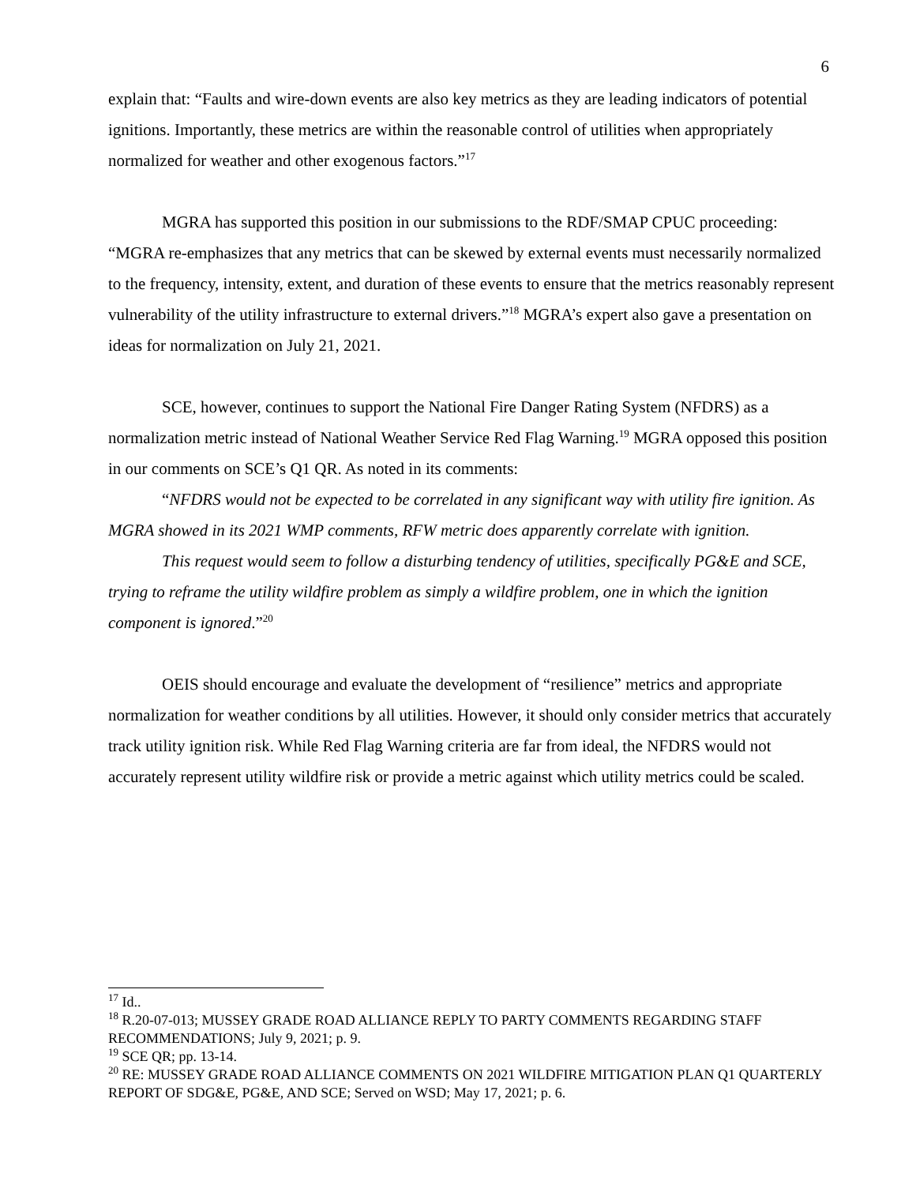6
explain that: “Faults and wire-down events are also key metrics as they are leading indicators of potential ignitions. Importantly, these metrics are within the reasonable control of utilities when appropriately normalized for weather and other exogenous factors.”<sup>17</sup>
MGRA has supported this position in our submissions to the RDF/SMAP CPUC proceeding: “MGRA re-emphasizes that any metrics that can be skewed by external events must necessarily normalized to the frequency, intensity, extent, and duration of these events to ensure that the metrics reasonably represent vulnerability of the utility infrastructure to external drivers.”<sup>18</sup> MGRA’s expert also gave a presentation on ideas for normalization on July 21, 2021.
SCE, however, continues to support the National Fire Danger Rating System (NFDRS) as a normalization metric instead of National Weather Service Red Flag Warning.<sup>19</sup> MGRA opposed this position in our comments on SCE’s Q1 QR. As noted in its comments:
“NFDRS would not be expected to be correlated in any significant way with utility fire ignition. As MGRA showed in its 2021 WMP comments, RFW metric does apparently correlate with ignition.
This request would seem to follow a disturbing tendency of utilities, specifically PG&E and SCE, trying to reframe the utility wildfire problem as simply a wildfire problem, one in which the ignition component is ignored.”<sup>20</sup>
OEIS should encourage and evaluate the development of “resilience” metrics and appropriate normalization for weather conditions by all utilities. However, it should only consider metrics that accurately track utility ignition risk. While Red Flag Warning criteria are far from ideal, the NFDRS would not accurately represent utility wildfire risk or provide a metric against which utility metrics could be scaled.
<sup>17</sup> Id..
<sup>18</sup> R.20-07-013; MUSSEY GRADE ROAD ALLIANCE REPLY TO PARTY COMMENTS REGARDING STAFF RECOMMENDATIONS; July 9, 2021; p. 9.
<sup>19</sup> SCE QR; pp. 13-14.
<sup>20</sup> RE: MUSSEY GRADE ROAD ALLIANCE COMMENTS ON 2021 WILDFIRE MITIGATION PLAN Q1 QUARTERLY REPORT OF SDG&E, PG&E, AND SCE; Served on WSD; May 17, 2021; p. 6.